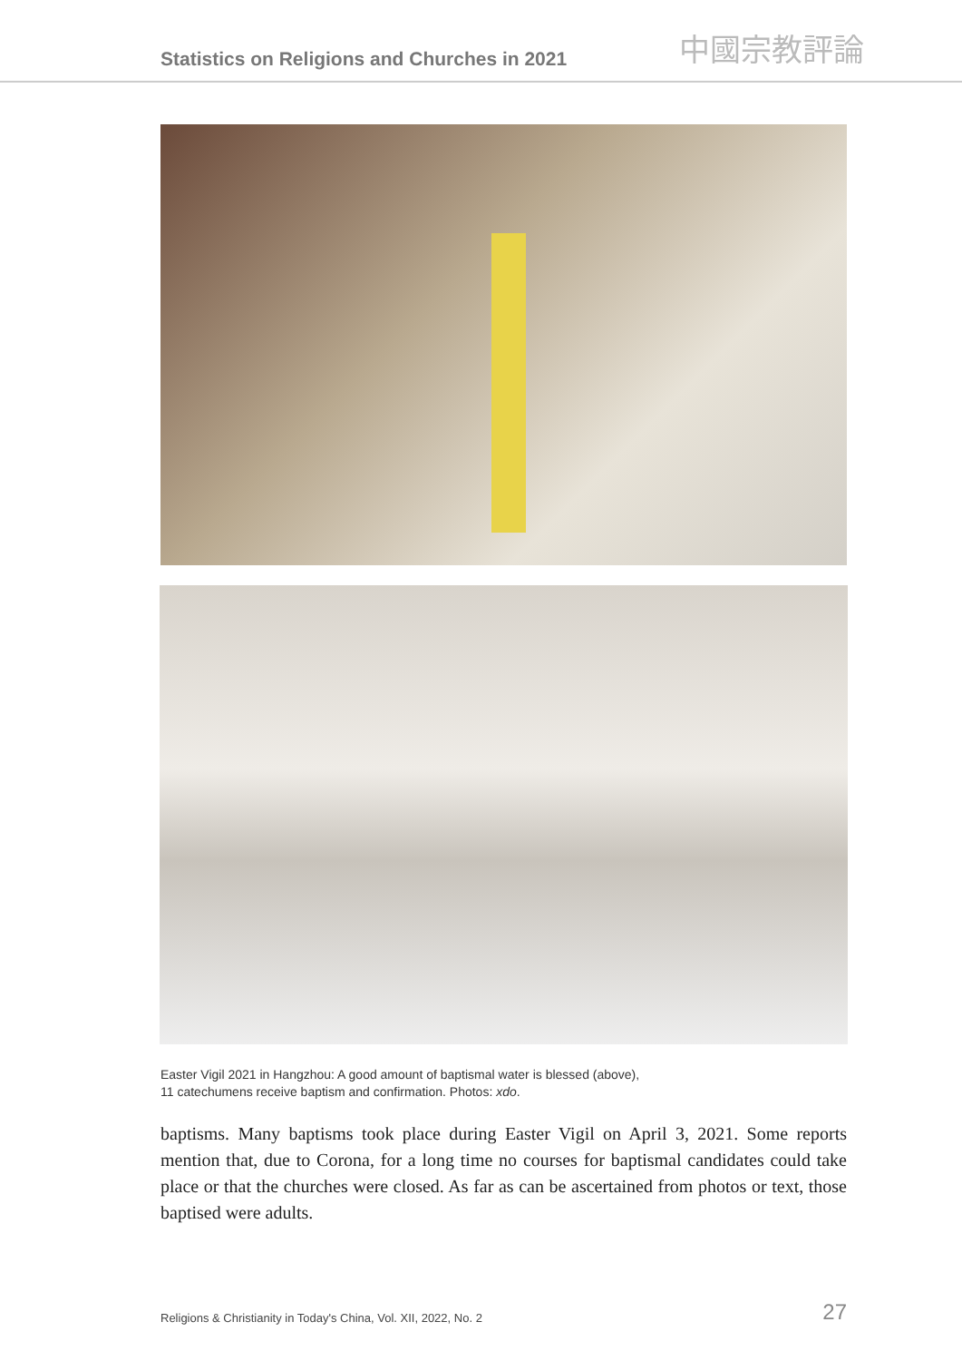Statistics on Religions and Churches in 2021 中國宗教評論
Easter Vigil 2021 in Hangzhou: A good amount of baptismal water is blessed (above),
11 catechumens receive baptism and confirmation. Photos: xdo.
baptisms. Many baptisms took place during Easter Vigil on April 3, 2021. Some reports mention that, due to Corona, for a long time no courses for baptismal candidates could take place or that the churches were closed. As far as can be ascertained from photos or text, those baptised were adults.
Religions & Christianity in Today's China, Vol. XII, 2022, No. 2 27